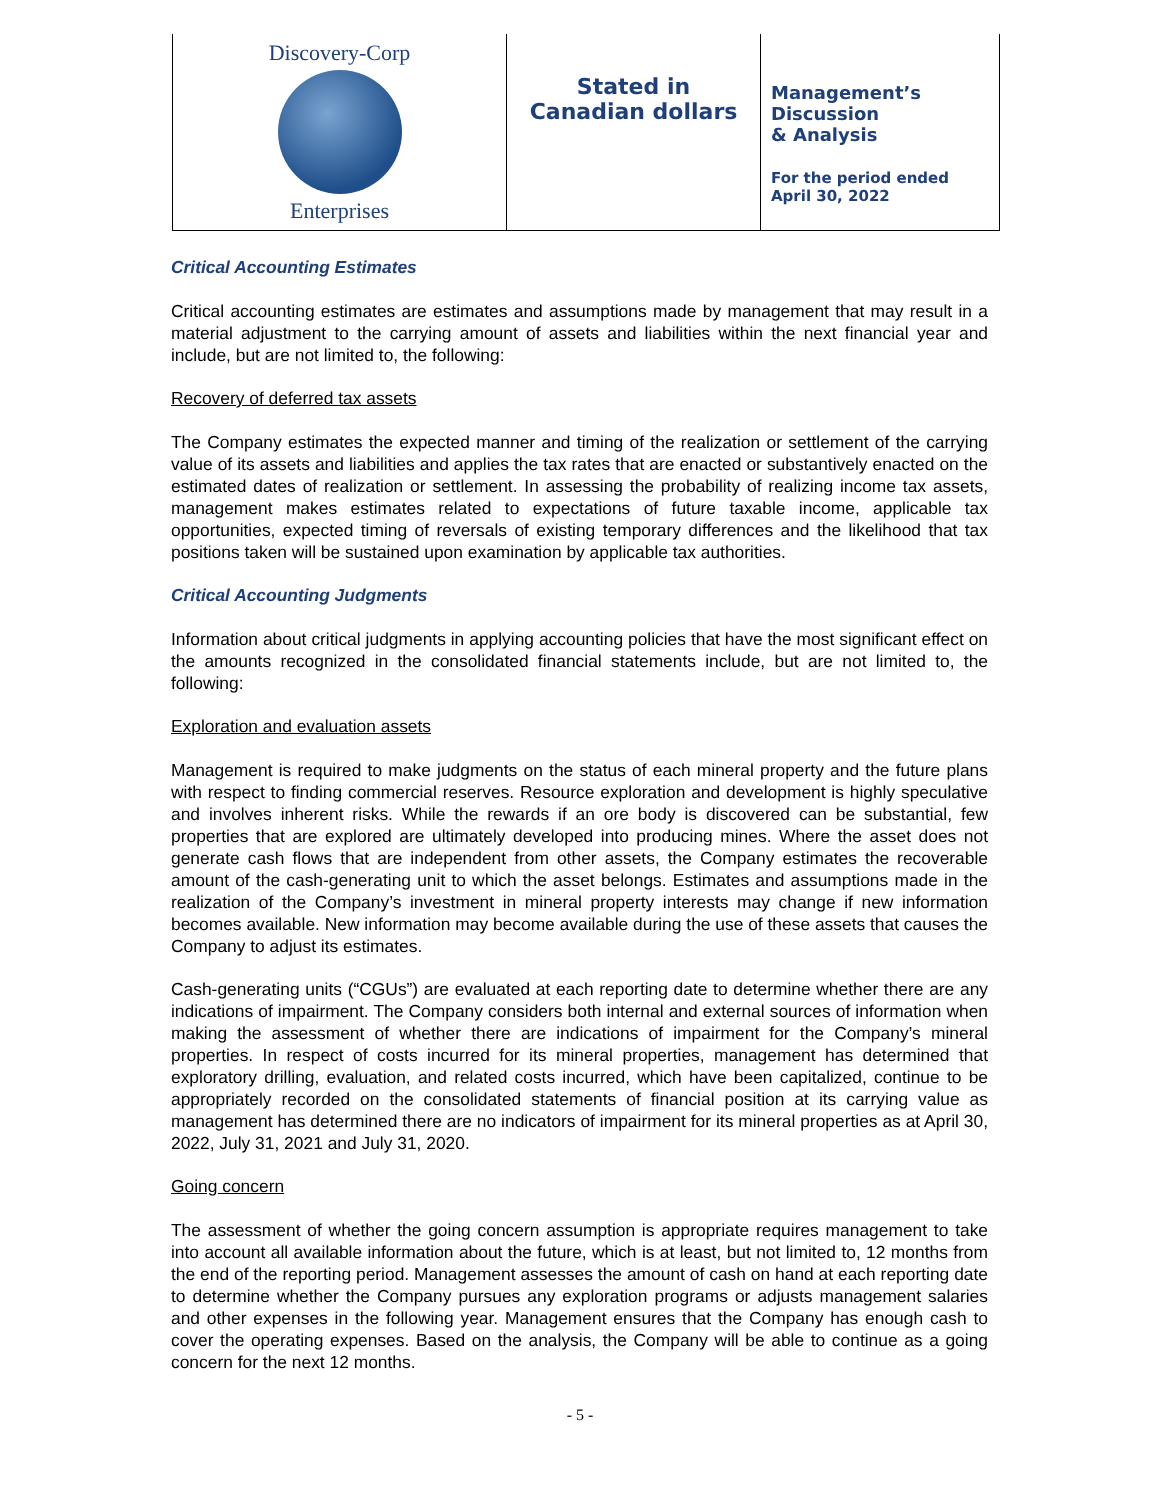Discovery-Corp
Enterprises
Stated in
Canadian dollars
Management’s
Discussion
& Analysis
For the period ended
April 30, 2022
Critical Accounting Estimates
Critical accounting estimates are estimates and assumptions made by management that may result in a material adjustment to the carrying amount of assets and liabilities within the next financial year and include, but are not limited to, the following:
Recovery of deferred tax assets
The Company estimates the expected manner and timing of the realization or settlement of the carrying value of its assets and liabilities and applies the tax rates that are enacted or substantively enacted on the estimated dates of realization or settlement. In assessing the probability of realizing income tax assets, management makes estimates related to expectations of future taxable income, applicable tax opportunities, expected timing of reversals of existing temporary differences and the likelihood that tax positions taken will be sustained upon examination by applicable tax authorities.
Critical Accounting Judgments
Information about critical judgments in applying accounting policies that have the most significant effect on the amounts recognized in the consolidated financial statements include, but are not limited to, the following:
Exploration and evaluation assets
Management is required to make judgments on the status of each mineral property and the future plans with respect to finding commercial reserves. Resource exploration and development is highly speculative and involves inherent risks. While the rewards if an ore body is discovered can be substantial, few properties that are explored are ultimately developed into producing mines. Where the asset does not generate cash flows that are independent from other assets, the Company estimates the recoverable amount of the cash-generating unit to which the asset belongs. Estimates and assumptions made in the realization of the Company’s investment in mineral property interests may change if new information becomes available. New information may become available during the use of these assets that causes the Company to adjust its estimates.
Cash-generating units (“CGUs”) are evaluated at each reporting date to determine whether there are any indications of impairment. The Company considers both internal and external sources of information when making the assessment of whether there are indications of impairment for the Company’s mineral properties. In respect of costs incurred for its mineral properties, management has determined that exploratory drilling, evaluation, and related costs incurred, which have been capitalized, continue to be appropriately recorded on the consolidated statements of financial position at its carrying value as management has determined there are no indicators of impairment for its mineral properties as at April 30, 2022, July 31, 2021 and July 31, 2020.
Going concern
The assessment of whether the going concern assumption is appropriate requires management to take into account all available information about the future, which is at least, but not limited to, 12 months from the end of the reporting period. Management assesses the amount of cash on hand at each reporting date to determine whether the Company pursues any exploration programs or adjusts management salaries and other expenses in the following year. Management ensures that the Company has enough cash to cover the operating expenses. Based on the analysis, the Company will be able to continue as a going concern for the next 12 months.
- 5 -